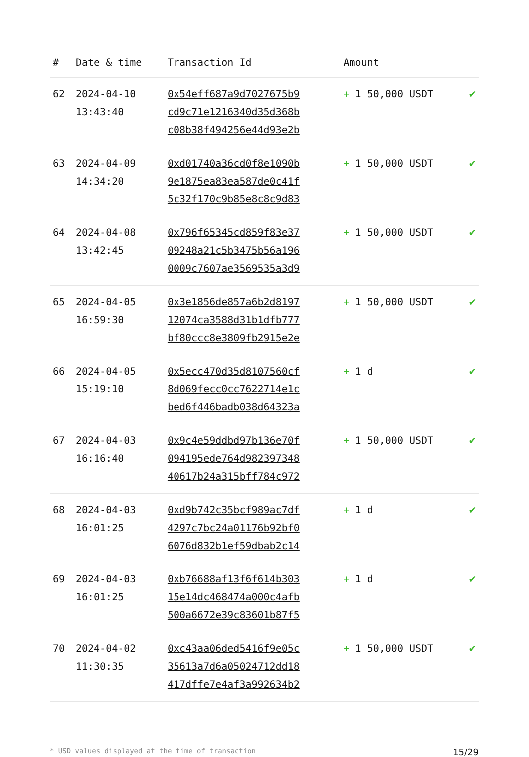| # | Date & time | Transaction Id | Amount | |
| --- | --- | --- | --- | --- |
| 62 | 2024-04-10 13:43:40 | 0x54eff687a9d7027675b9 cd9c71e1216340d35d368b c08b38f494256e44d93e2b | + 1 50,000 USDT | ✔ |
| 63 | 2024-04-09 14:34:20 | 0xd01740a36cd0f8e1090b 9e1875ea83ea587de0c41f 5c32f170c9b85e8c8c9d83 | + 1 50,000 USDT | ✔ |
| 64 | 2024-04-08 13:42:45 | 0x796f65345cd859f83e37 09248a21c5b3475b56a196 0009c7607ae3569535a3d9 | + 1 50,000 USDT | ✔ |
| 65 | 2024-04-05 16:59:30 | 0x3e1856de857a6b2d8197 12074ca3588d31b1dfb777 bf80ccc8e3809fb2915e2e | + 1 50,000 USDT | ✔ |
| 66 | 2024-04-05 15:19:10 | 0x5ecc470d35d8107560cf 8d069fecc0cc7622714e1c bed6f446badb038d64323a | + 1 d | ✔ |
| 67 | 2024-04-03 16:16:40 | 0x9c4e59ddbd97b136e70f 094195ede764d982397348 40617b24a315bff784c972 | + 1 50,000 USDT | ✔ |
| 68 | 2024-04-03 16:01:25 | 0xd9b742c35bcf989ac7df 4297c7bc24a01176b92bf0 6076d832b1ef59dbab2c14 | + 1 d | ✔ |
| 69 | 2024-04-03 16:01:25 | 0xb76688af13f6f614b303 15e14dc468474a000c4afb 500a6672e39c83601b87f5 | + 1 d | ✔ |
| 70 | 2024-04-02 11:30:35 | 0xc43aa06ded5416f9e05c 35613a7d6a05024712dd18 417dffe7e4af3a992634b2 | + 1 50,000 USDT | ✔ |
* USD values displayed at the time of transaction 15/29